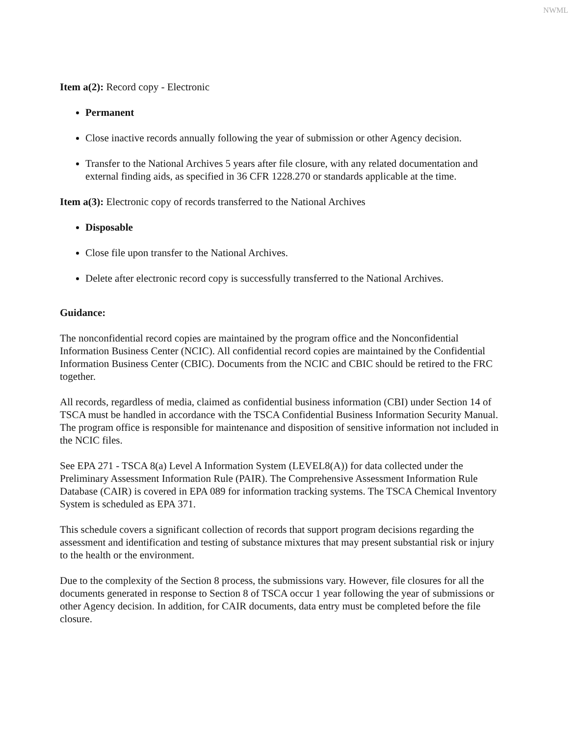NWML
Item a(2): Record copy - Electronic
Permanent
Close inactive records annually following the year of submission or other Agency decision.
Transfer to the National Archives 5 years after file closure, with any related documentation and external finding aids, as specified in 36 CFR 1228.270 or standards applicable at the time.
Item a(3): Electronic copy of records transferred to the National Archives
Disposable
Close file upon transfer to the National Archives.
Delete after electronic record copy is successfully transferred to the National Archives.
Guidance:
The nonconfidential record copies are maintained by the program office and the Nonconfidential Information Business Center (NCIC). All confidential record copies are maintained by the Confidential Information Business Center (CBIC). Documents from the NCIC and CBIC should be retired to the FRC together.
All records, regardless of media, claimed as confidential business information (CBI) under Section 14 of TSCA must be handled in accordance with the TSCA Confidential Business Information Security Manual. The program office is responsible for maintenance and disposition of sensitive information not included in the NCIC files.
See EPA 271 - TSCA 8(a) Level A Information System (LEVEL8(A)) for data collected under the Preliminary Assessment Information Rule (PAIR). The Comprehensive Assessment Information Rule Database (CAIR) is covered in EPA 089 for information tracking systems. The TSCA Chemical Inventory System is scheduled as EPA 371.
This schedule covers a significant collection of records that support program decisions regarding the assessment and identification and testing of substance mixtures that may present substantial risk or injury to the health or the environment.
Due to the complexity of the Section 8 process, the submissions vary. However, file closures for all the documents generated in response to Section 8 of TSCA occur 1 year following the year of submissions or other Agency decision. In addition, for CAIR documents, data entry must be completed before the file closure.